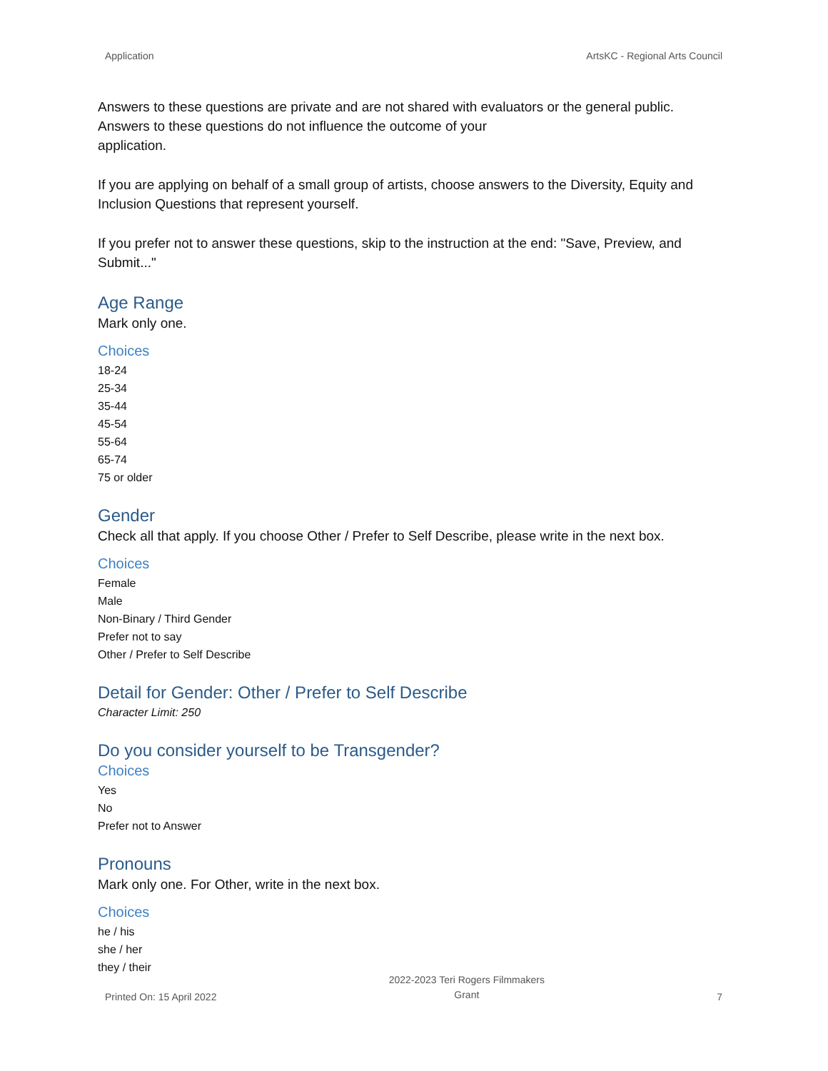Application ArtsKC - Regional Arts Council
Answers to these questions are private and are not shared with evaluators or the general public. Answers to these questions do not influence the outcome of your
application.
If you are applying on behalf of a small group of artists, choose answers to the Diversity, Equity and Inclusion Questions that represent yourself.
If you prefer not to answer these questions, skip to the instruction at the end: "Save, Preview, and Submit..."
Age Range
Mark only one.
Choices
18-24
25-34
35-44
45-54
55-64
65-74
75 or older
Gender
Check all that apply. If you choose Other / Prefer to Self Describe, please write in the next box.
Choices
Female
Male
Non-Binary / Third Gender
Prefer not to say
Other / Prefer to Self Describe
Detail for Gender: Other / Prefer to Self Describe
Character Limit: 250
Do you consider yourself to be Transgender?
Choices
Yes
No
Prefer not to Answer
Pronouns
Mark only one. For Other, write in the next box.
Choices
he / his
she / her
they / their
Printed On: 15 April 2022 2022-2023 Teri Rogers Filmmakers
Grant 7